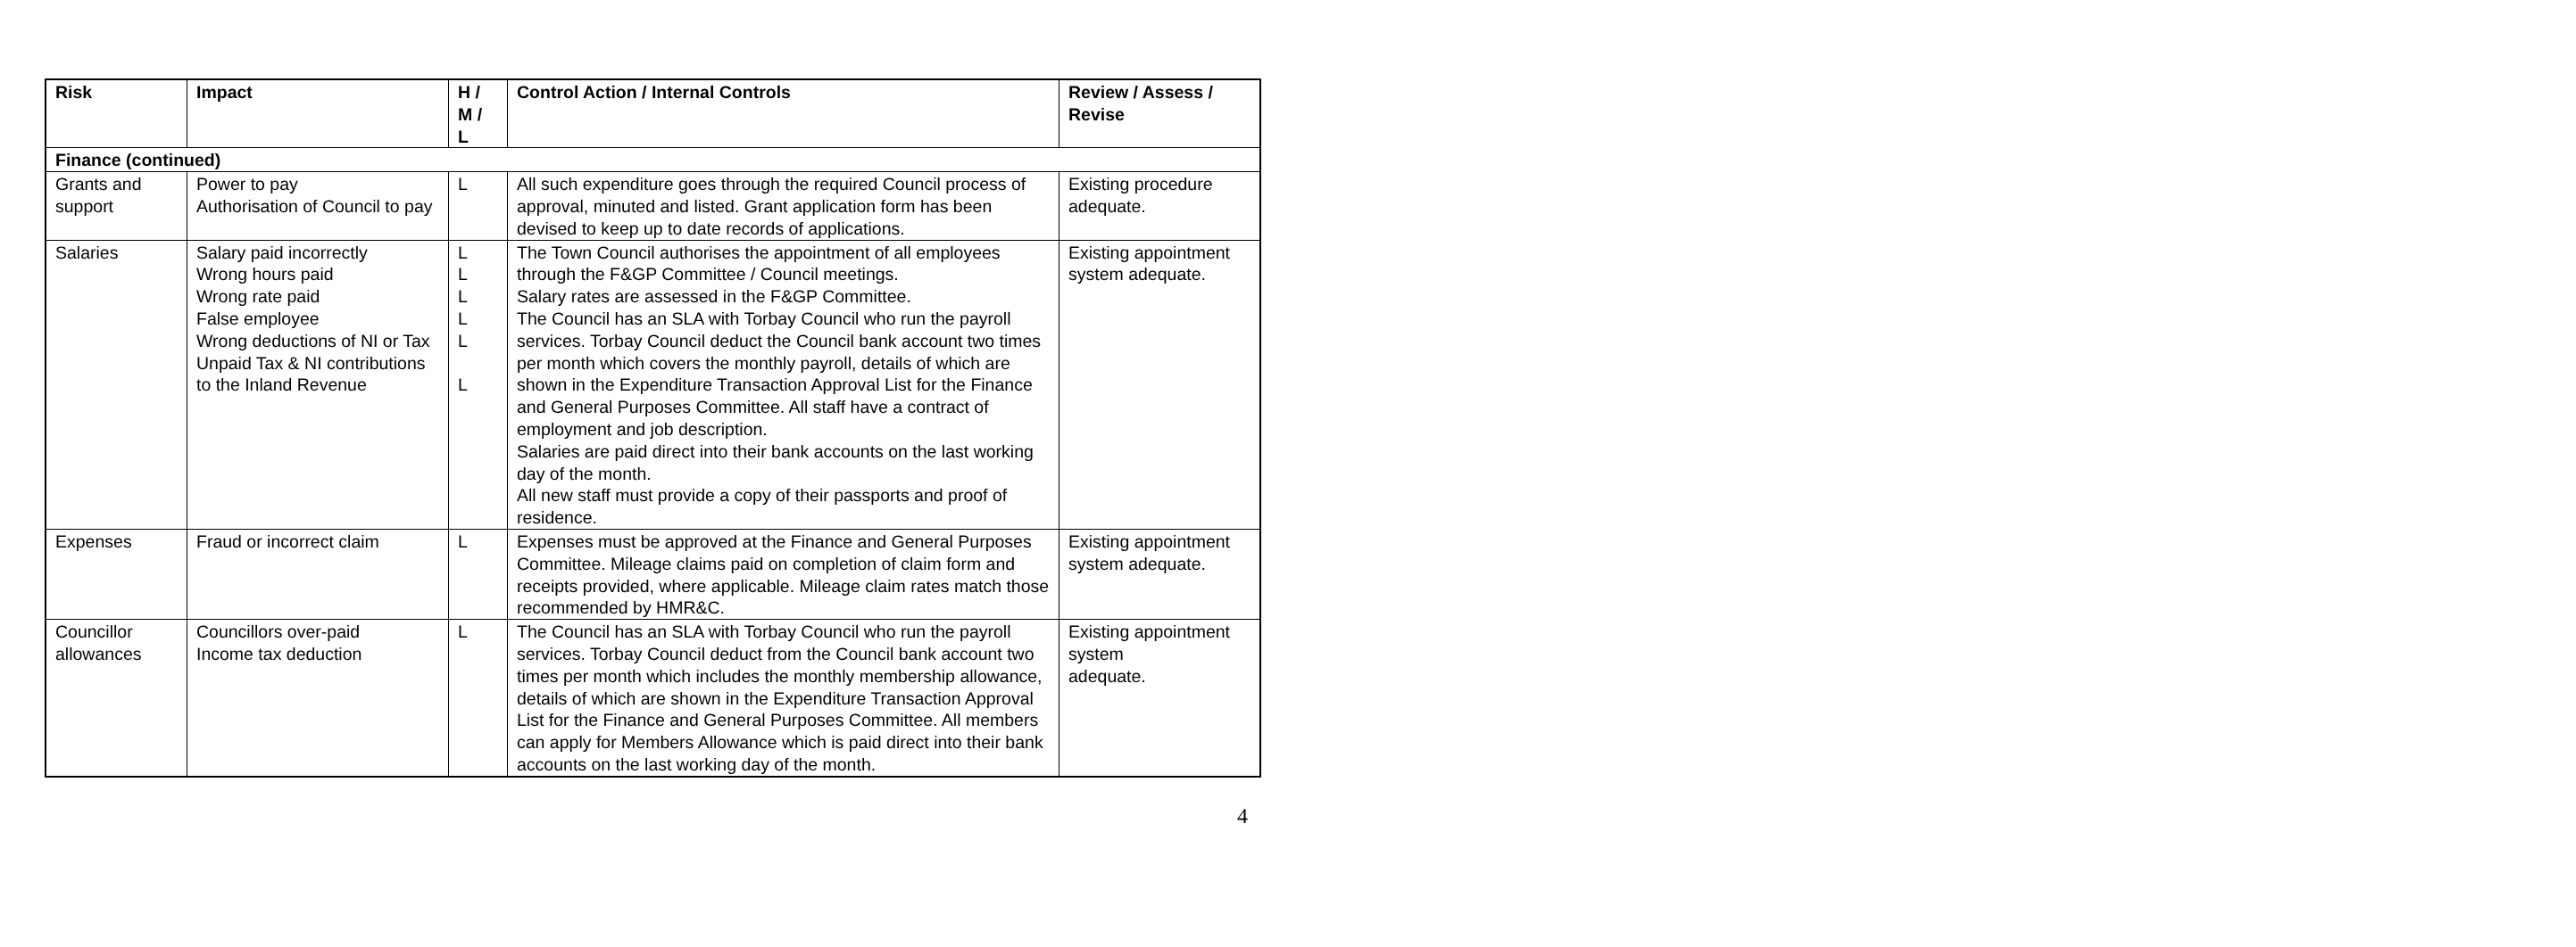| Risk | Impact | H / M / L | Control Action / Internal Controls | Review / Assess / Revise |
| --- | --- | --- | --- | --- |
| Finance (continued) | | | | |
| Grants and support | Power to pay Authorisation of Council to pay | L | All such expenditure goes through the required Council process of approval, minuted and listed. Grant application form has been devised to keep up to date records of applications. | Existing procedure adequate. |
| Salaries | Salary paid incorrectly Wrong hours paid Wrong rate paid False employee Wrong deductions of NI or Tax Unpaid Tax & NI contributions to the Inland Revenue | L L L L L L | The Town Council authorises the appointment of all employees through the F&GP Committee / Council meetings. Salary rates are assessed in the F&GP Committee. The Council has an SLA with Torbay Council who run the payroll services. Torbay Council deduct the Council bank account two times per month which covers the monthly payroll, details of which are shown in the Expenditure Transaction Approval List for the Finance and General Purposes Committee. All staff have a contract of employment and job description. Salaries are paid direct into their bank accounts on the last working day of the month. All new staff must provide a copy of their passports and proof of residence. | Existing appointment system adequate. |
| Expenses | Fraud or incorrect claim | L | Expenses must be approved at the Finance and General Purposes Committee. Mileage claims paid on completion of claim form and receipts provided, where applicable. Mileage claim rates match those recommended by HMR&C. | Existing appointment system adequate. |
| Councillor allowances | Councillors over-paid Income tax deduction | L | The Council has an SLA with Torbay Council who run the payroll services. Torbay Council deduct from the Council bank account two times per month which includes the monthly membership allowance, details of which are shown in the Expenditure Transaction Approval List for the Finance and General Purposes Committee. All members can apply for Members Allowance which is paid direct into their bank accounts on the last working day of the month. | Existing appointment system adequate. |
4